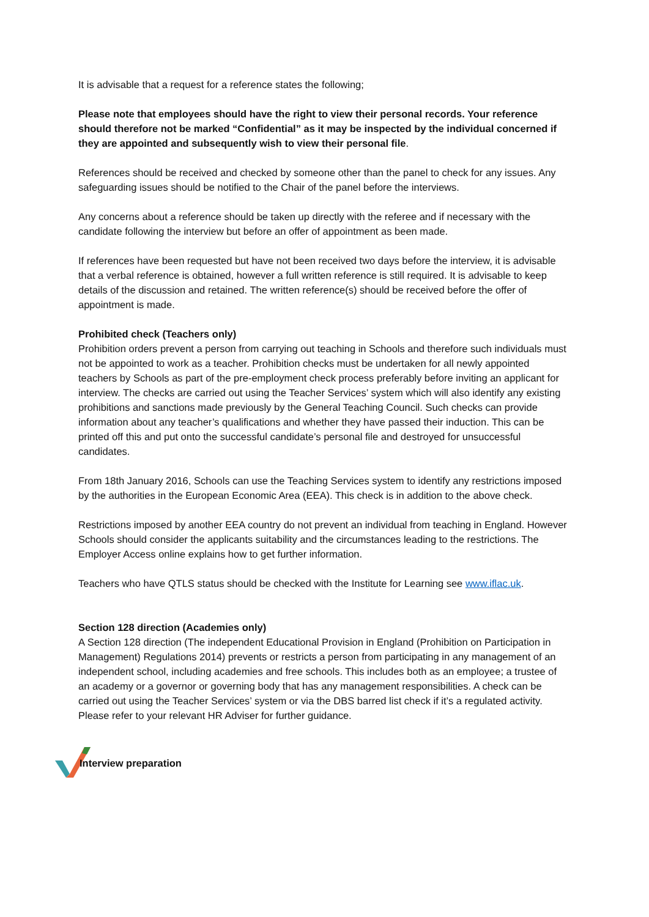It is advisable that a request for a reference states the following;
Please note that employees should have the right to view their personal records. Your reference should therefore not be marked “Confidential” as it may be inspected by the individual concerned if they are appointed and subsequently wish to view their personal file.
References should be received and checked by someone other than the panel to check for any issues. Any safeguarding issues should be notified to the Chair of the panel before the interviews.
Any concerns about a reference should be taken up directly with the referee and if necessary with the candidate following the interview but before an offer of appointment as been made.
If references have been requested but have not been received two days before the interview, it is advisable that a verbal reference is obtained, however a full written reference is still required. It is advisable to keep details of the discussion and retained. The written reference(s) should be received before the offer of appointment is made.
Prohibited check (Teachers only)
Prohibition orders prevent a person from carrying out teaching in Schools and therefore such individuals must not be appointed to work as a teacher. Prohibition checks must be undertaken for all newly appointed teachers by Schools as part of the pre-employment check process preferably before inviting an applicant for interview. The checks are carried out using the Teacher Services’ system which will also identify any existing prohibitions and sanctions made previously by the General Teaching Council. Such checks can provide information about any teacher’s qualifications and whether they have passed their induction. This can be printed off this and put onto the successful candidate’s personal file and destroyed for unsuccessful candidates.
From 18th January 2016, Schools can use the Teaching Services system to identify any restrictions imposed by the authorities in the European Economic Area (EEA). This check is in addition to the above check.
Restrictions imposed by another EEA country do not prevent an individual from teaching in England. However Schools should consider the applicants suitability and the circumstances leading to the restrictions. The Employer Access online explains how to get further information.
Teachers who have QTLS status should be checked with the Institute for Learning see www.iflac.uk.
Section 128 direction (Academies only)
A Section 128 direction (The independent Educational Provision in England (Prohibition on Participation in Management) Regulations 2014) prevents or restricts a person from participating in any management of an independent school, including academies and free schools. This includes both as an employee; a trustee of an academy or a governor or governing body that has any management responsibilities. A check can be carried out using the Teacher Services’ system or via the DBS barred list check if it’s a regulated activity. Please refer to your relevant HR Adviser for further guidance.
Interview preparation